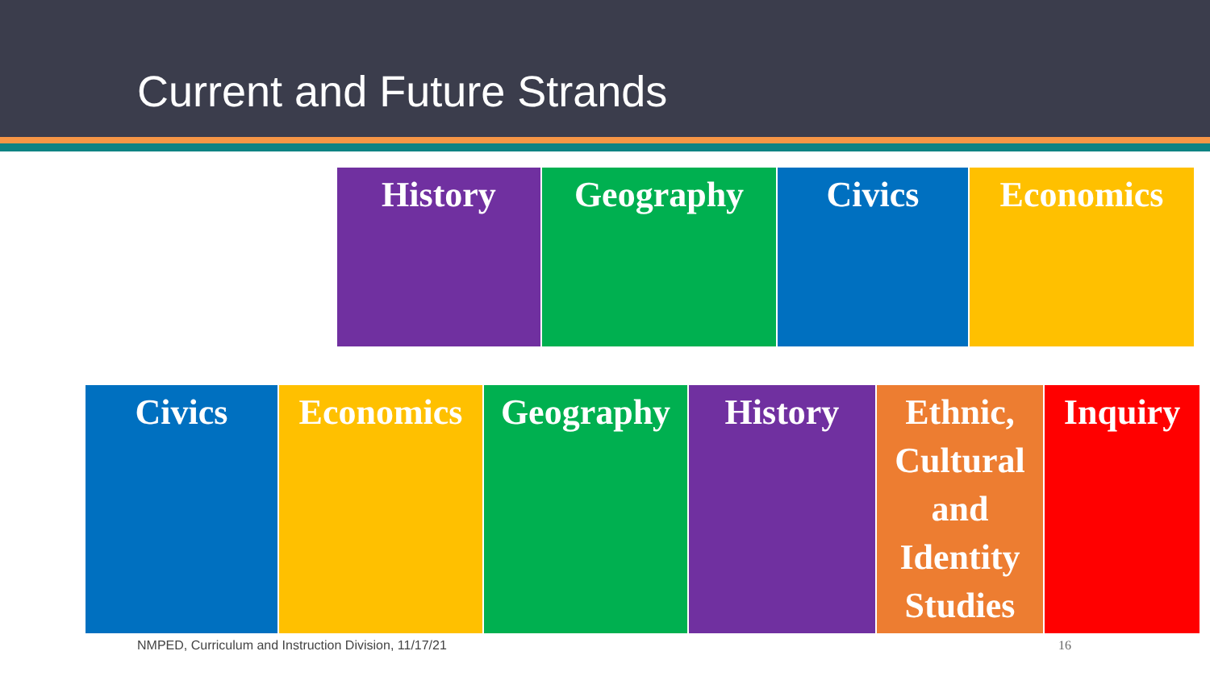Current and Future Strands
| History | Geography | Civics | Economics |
| Civics | Economics | Geography | History | Ethnic, Cultural and Identity Studies | Inquiry |
NMPED, Curriculum and Instruction Division, 11/17/21
16